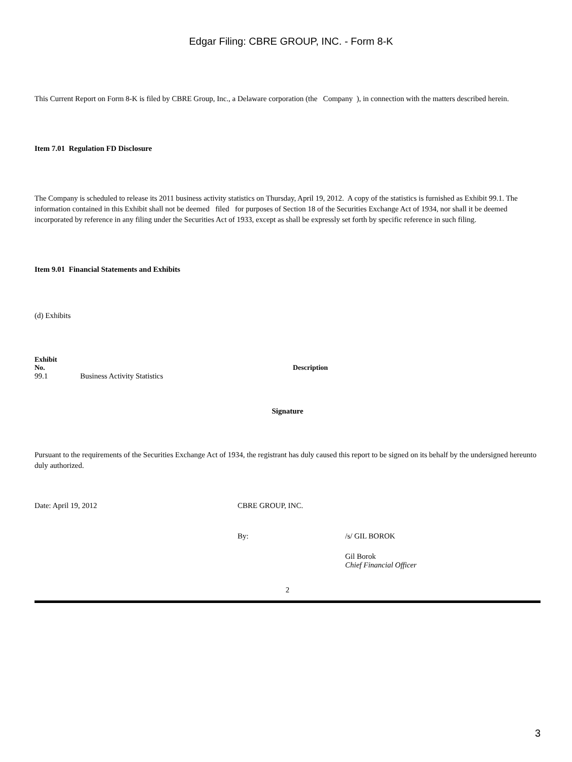Edgar Filing: CBRE GROUP, INC. - Form 8-K
This Current Report on Form 8-K is filed by CBRE Group, Inc., a Delaware corporation (the Company ), in connection with the matters described herein.
Item 7.01 Regulation FD Disclosure
The Company is scheduled to release its 2011 business activity statistics on Thursday, April 19, 2012. A copy of the statistics is furnished as Exhibit 99.1. The information contained in this Exhibit shall not be deemed filed for purposes of Section 18 of the Securities Exchange Act of 1934, nor shall it be deemed incorporated by reference in any filing under the Securities Act of 1933, except as shall be expressly set forth by specific reference in such filing.
Item 9.01 Financial Statements and Exhibits
(d) Exhibits
| Exhibit No. | Description |
| 99.1 | Business Activity Statistics |
Signature
Pursuant to the requirements of the Securities Exchange Act of 1934, the registrant has duly caused this report to be signed on its behalf by the undersigned hereunto duly authorized.
| Date: April 19, 2012 | CBRE GROUP, INC. | |
| | By: | /s/ GIL BOROK |
| | | Gil Borok |
| | | Chief Financial Officer |
2
3